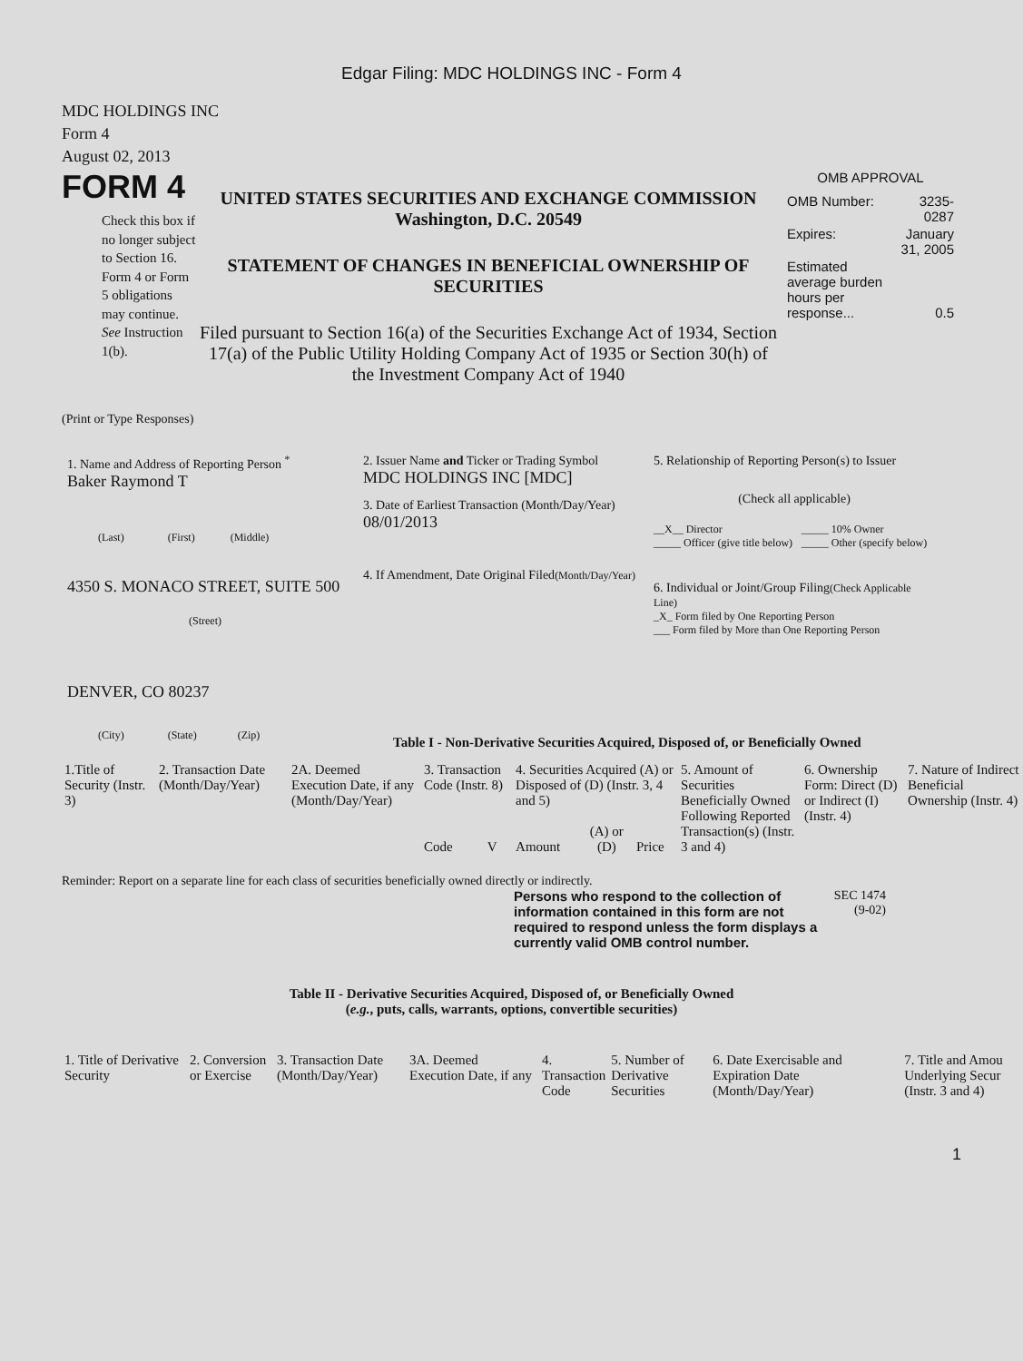Edgar Filing: MDC HOLDINGS INC - Form 4
MDC HOLDINGS INC
Form 4
August 02, 2013
FORM 4
Check this box if no longer subject to Section 16. Form 4 or Form 5 obligations may continue. See Instruction 1(b).
UNITED STATES SECURITIES AND EXCHANGE COMMISSION
Washington, D.C. 20549
STATEMENT OF CHANGES IN BENEFICIAL OWNERSHIP OF SECURITIES
Filed pursuant to Section 16(a) of the Securities Exchange Act of 1934, Section 17(a) of the Public Utility Holding Company Act of 1935 or Section 30(h) of the Investment Company Act of 1940
OMB APPROVAL
| OMB Number: | 3235-0287 |
| Expires: | January 31, 2005 |
| Estimated average burden hours per response... | 0.5 |
(Print or Type Responses)
1. Name and Address of Reporting Person <sup>*</sup>
Baker Raymond T
(Last) (First) (Middle)
4350 S. MONACO STREET, SUITE 500
(Street)
DENVER, CO 80237
(City) (State) (Zip)
2. Issuer Name and Ticker or Trading Symbol
MDC HOLDINGS INC [MDC]
3. Date of Earliest Transaction (Month/Day/Year)
08/01/2013
4. If Amendment, Date Original Filed(Month/Day/Year)
5. Relationship of Reporting Person(s) to Issuer
(Check all applicable)
| __X__ Director | _____ 10% Owner |
| _____ Officer (give title below) | _____ Other (specify below) |
6. Individual or Joint/Group Filing(Check Applicable Line)
_X_ Form filed by One Reporting Person
___ Form filed by More than One Reporting Person
Table I - Non-Derivative Securities Acquired, Disposed of, or Beneficially Owned
| 1.Title of Security (Instr. 3) | 2. Transaction Date (Month/Day/Year) | 2A. Deemed Execution Date, if any (Month/Day/Year) | 3. Transaction Code (Instr. 8) | | 4. Securities Acquired (A) or Disposed of (D) (Instr. 3, 4 and 5) | | | 5. Amount of Securities Beneficially Owned Following Reported Transaction(s) (Instr. 3 and 4) | 6. Ownership Form: Direct (D) or Indirect (I) (Instr. 4) | 7. Nature of Indirect Beneficial Ownership (Instr. 4) |
| --- | --- | --- | --- | --- | --- | --- | --- | --- | --- | --- |
| | | | Code | V | Amount | (A) or (D) | Price | | | |
Reminder: Report on a separate line for each class of securities beneficially owned directly or indirectly.
Persons who respond to the collection of information contained in this form are not required to respond unless the form displays a currently valid OMB control number.
SEC 1474
(9-02)
Table II - Derivative Securities Acquired, Disposed of, or Beneficially Owned
(e.g., puts, calls, warrants, options, convertible securities)
| 1. Title of Derivative Security | 2. Conversion or Exercise | 3. Transaction Date (Month/Day/Year) | 3A. Deemed Execution Date, if any | 4. Transaction Code | 5. Number of Derivative Securities | 6. Date Exercisable and Expiration Date (Month/Day/Year) | 7. Title and Amou Underlying Secur (Instr. 3 and 4) |
| --- | --- | --- | --- | --- | --- | --- | --- |
1